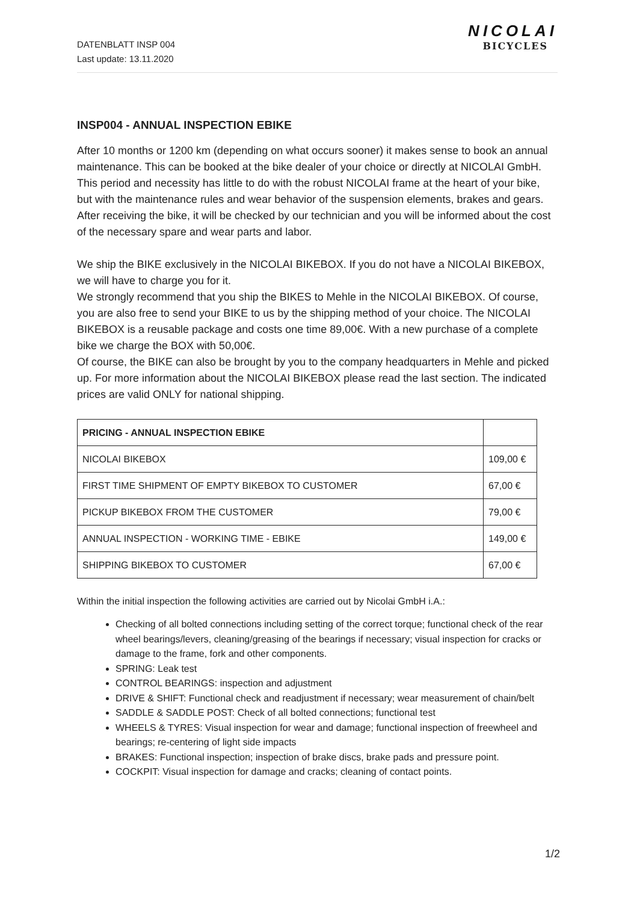DATENBLATT INSP 004
Last update: 13.11.2020
NICOLAI
BICYCLES
INSP004 - ANNUAL INSPECTION EBIKE
After 10 months or 1200 km (depending on what occurs sooner) it makes sense to book an annual maintenance. This can be booked at the bike dealer of your choice or directly at NICOLAI GmbH. This period and necessity has little to do with the robust NICOLAI frame at the heart of your bike, but with the maintenance rules and wear behavior of the suspension elements, brakes and gears. After receiving the bike, it will be checked by our technician and you will be informed about the cost of the necessary spare and wear parts and labor.
We ship the BIKE exclusively in the NICOLAI BIKEBOX. If you do not have a NICOLAI BIKEBOX, we will have to charge you for it.
We strongly recommend that you ship the BIKES to Mehle in the NICOLAI BIKEBOX. Of course, you are also free to send your BIKE to us by the shipping method of your choice. The NICOLAI BIKEBOX is a reusable package and costs one time 89,00€. With a new purchase of a complete bike we charge the BOX with 50,00€.
Of course, the BIKE can also be brought by you to the company headquarters in Mehle and picked up. For more information about the NICOLAI BIKEBOX please read the last section. The indicated prices are valid ONLY for national shipping.
| PRICING - ANNUAL INSPECTION EBIKE | |
| --- | --- |
| NICOLAI BIKEBOX | 109,00 € |
| FIRST TIME SHIPMENT OF EMPTY BIKEBOX TO CUSTOMER | 67,00 € |
| PICKUP BIKEBOX FROM THE CUSTOMER | 79,00 € |
| ANNUAL INSPECTION - WORKING TIME - EBIKE | 149,00 € |
| SHIPPING BIKEBOX TO CUSTOMER | 67,00 € |
Within the initial inspection the following activities are carried out by Nicolai GmbH i.A.:
Checking of all bolted connections including setting of the correct torque; functional check of the rear wheel bearings/levers, cleaning/greasing of the bearings if necessary; visual inspection for cracks or damage to the frame, fork and other components.
SPRING: Leak test
CONTROL BEARINGS: inspection and adjustment
DRIVE & SHIFT: Functional check and readjustment if necessary; wear measurement of chain/belt
SADDLE & SADDLE POST: Check of all bolted connections; functional test
WHEELS & TYRES: Visual inspection for wear and damage; functional inspection of freewheel and bearings; re-centering of light side impacts
BRAKES: Functional inspection; inspection of brake discs, brake pads and pressure point.
COCKPIT: Visual inspection for damage and cracks; cleaning of contact points.
1/2